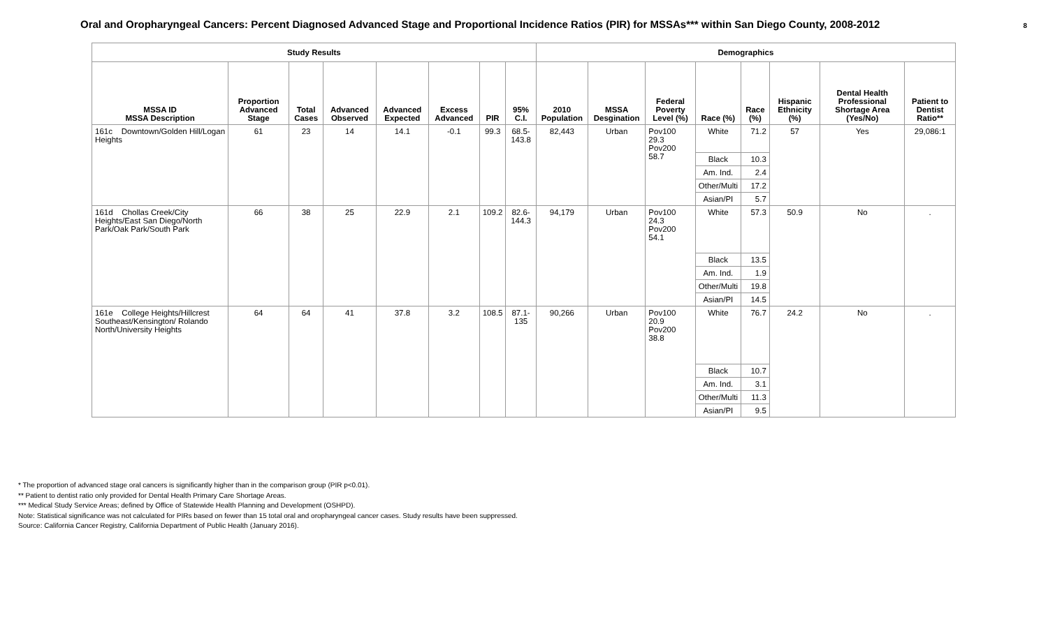Oral and Oropharyngeal Cancers: Percent Diagnosed Advanced Stage and Proportional Incidence Ratios (PIR) for MSSAs*** within San Diego County, 2008-2012 8
| Study Results | | | | | | | | Demographics | | | | | | | |
| --- | --- | --- | --- | --- | --- | --- | --- | --- | --- | --- | --- | --- | --- | --- | --- |
| MSSA ID MSSA Description | Proportion Advanced Stage | Total Cases | Advanced Observed | Advanced Expected | Excess Advanced | PIR | 95% C.I. | 2010 Population | MSSA Desgination | Federal Poverty Level (%) | Race (%) | Race (%) | Hispanic Ethnicity (%) | Dental Health Professional Shortage Area (Yes/No) | Patient to Dentist Ratio** |
| 161c Downtown/Golden Hill/Logan Heights | 61 | 23 | 14 | 14.1 | -0.1 | 99.3 | 68.5-143.8 | 82,443 | Urban | Pov100 29.3 Pov200 58.7 | White | 71.2 | 57 | Yes | 29,086:1 |
| | | | | | | | | | | | Black | 10.3 | | | |
| | | | | | | | | | | | Am. Ind. | 2.4 | | | |
| | | | | | | | | | | | Other/Multi | 17.2 | | | |
| | | | | | | | | | | | Asian/PI | 5.7 | | | |
| 161d Chollas Creek/City Heights/East San Diego/North Park/Oak Park/South Park | 66 | 38 | 25 | 22.9 | 2.1 | 109.2 | 82.6-144.3 | 94,179 | Urban | Pov100 24.3 Pov200 54.1 | White | 57.3 | 50.9 | No | . |
| | | | | | | | | | | | Black | 13.5 | | | |
| | | | | | | | | | | | Am. Ind. | 1.9 | | | |
| | | | | | | | | | | | Other/Multi | 19.8 | | | |
| | | | | | | | | | | | Asian/PI | 14.5 | | | |
| 161e College Heights/Hillcrest Southeast/Kensington/ Rolando North/University Heights | 64 | 64 | 41 | 37.8 | 3.2 | 108.5 | 87.1-135 | 90,266 | Urban | Pov100 20.9 Pov200 38.8 | White | 76.7 | 24.2 | No | . |
| | | | | | | | | | | | Black | 10.7 | | | |
| | | | | | | | | | | | Am. Ind. | 3.1 | | | |
| | | | | | | | | | | | Other/Multi | 11.3 | | | |
| | | | | | | | | | | | Asian/PI | 9.5 | | | |
* The proportion of advanced stage oral cancers is significantly higher than in the comparison group (PIR p<0.01).
** Patient to dentist ratio only provided for Dental Health Primary Care Shortage Areas.
*** Medical Study Service Areas; defined by Office of Statewide Health Planning and Development (OSHPD).
Note: Statistical significance was not calculated for PIRs based on fewer than 15 total oral and oropharyngeal cancer cases. Study results have been suppressed.
Source: California Cancer Registry, California Department of Public Health (January 2016).